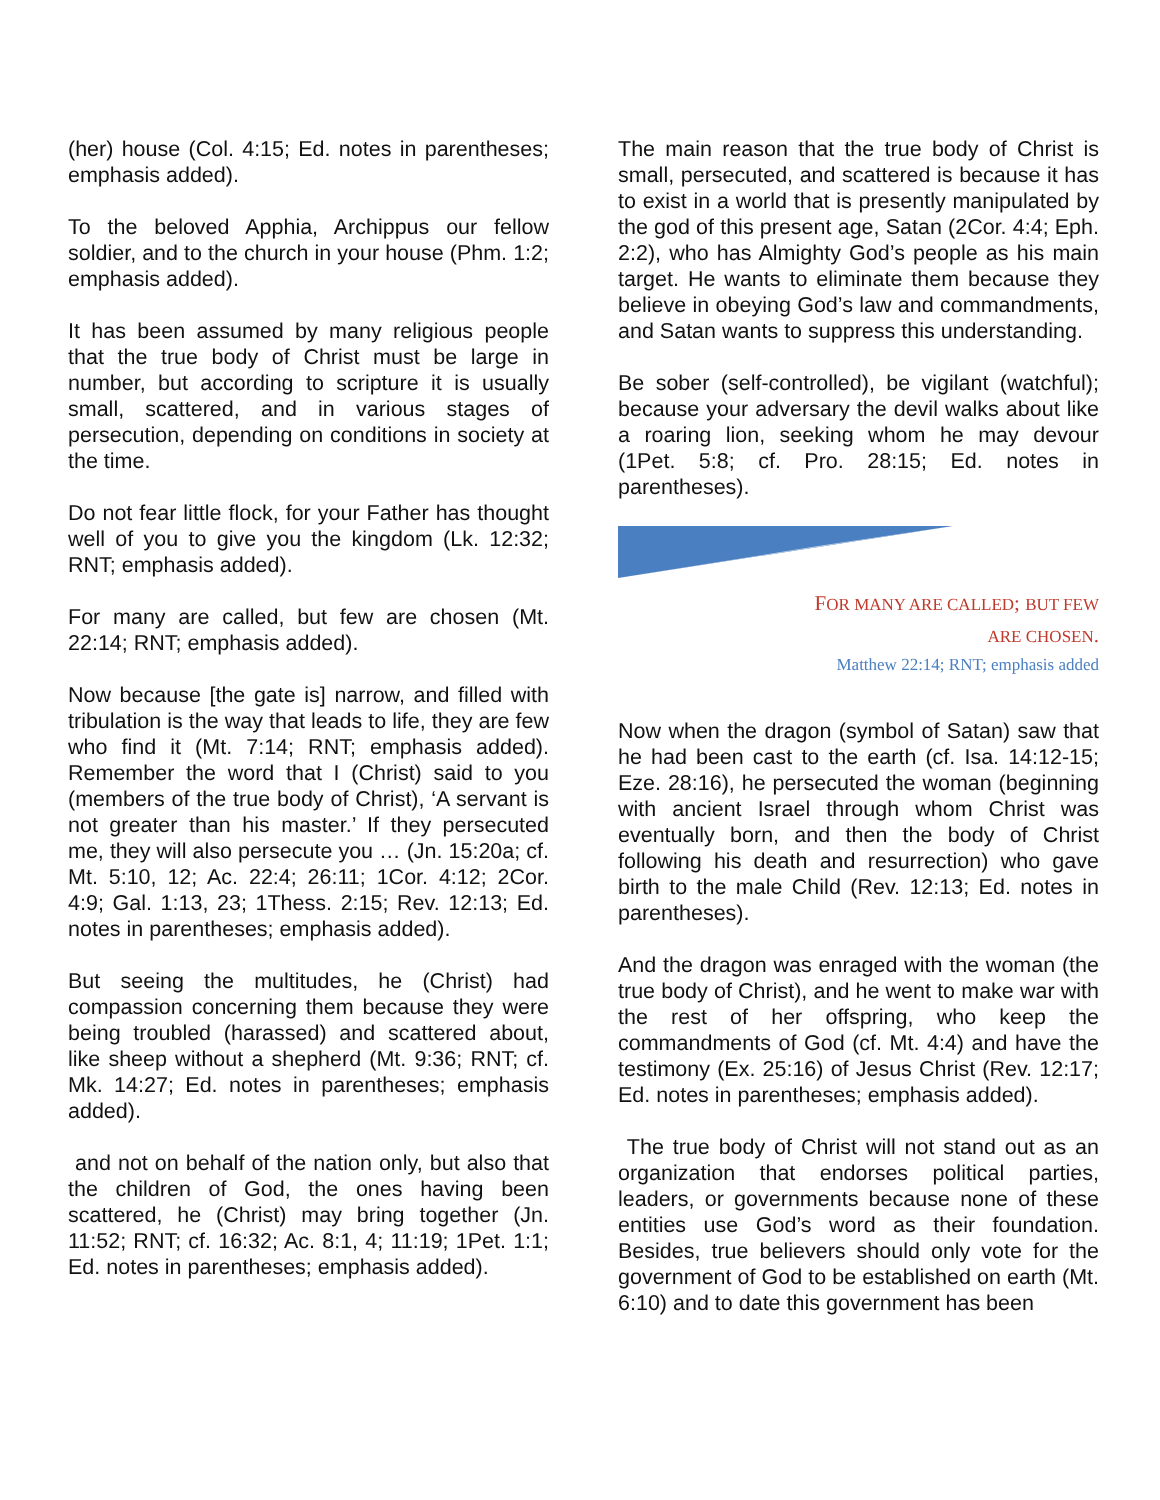(her) house (Col. 4:15; Ed. notes in parentheses; emphasis added).
To the beloved Apphia, Archippus our fellow soldier, and to the church in your house (Phm. 1:2; emphasis added).
It has been assumed by many religious people that the true body of Christ must be large in number, but according to scripture it is usually small, scattered, and in various stages of persecution, depending on conditions in society at the time.
Do not fear little flock, for your Father has thought well of you to give you the kingdom (Lk. 12:32; RNT; emphasis added).
For many are called, but few are chosen (Mt. 22:14; RNT; emphasis added).
Now because [the gate is] narrow, and filled with tribulation is the way that leads to life, they are few who find it (Mt. 7:14; RNT; emphasis added). Remember the word that I (Christ) said to you (members of the true body of Christ), ‘A servant is not greater than his master.’ If they persecuted me, they will also persecute you … (Jn. 15:20a; cf. Mt. 5:10, 12; Ac. 22:4; 26:11; 1Cor. 4:12; 2Cor. 4:9; Gal. 1:13, 23; 1Thess. 2:15; Rev. 12:13; Ed. notes in parentheses; emphasis added).
But seeing the multitudes, he (Christ) had compassion concerning them because they were being troubled (harassed) and scattered about, like sheep without a shepherd (Mt. 9:36; RNT; cf. Mk. 14:27; Ed. notes in parentheses; emphasis added).
and not on behalf of the nation only, but also that the children of God, the ones having been scattered, he (Christ) may bring together (Jn. 11:52; RNT; cf. 16:32; Ac. 8:1, 4; 11:19; 1Pet. 1:1; Ed. notes in parentheses; emphasis added).
The main reason that the true body of Christ is small, persecuted, and scattered is because it has to exist in a world that is presently manipulated by the god of this present age, Satan (2Cor. 4:4; Eph. 2:2), who has Almighty God’s people as his main target. He wants to eliminate them because they believe in obeying God’s law and commandments, and Satan wants to suppress this understanding.
Be sober (self-controlled), be vigilant (watchful); because your adversary the devil walks about like a roaring lion, seeking whom he may devour (1Pet. 5:8; cf. Pro. 28:15; Ed. notes in parentheses).
FOR MANY ARE CALLED; BUT FEW
ARE CHOSEN.
Matthew 22:14; RNT; emphasis added
Now when the dragon (symbol of Satan) saw that he had been cast to the earth (cf. Isa. 14:12-15; Eze. 28:16), he persecuted the woman (beginning with ancient Israel through whom Christ was eventually born, and then the body of Christ following his death and resurrection) who gave birth to the male Child (Rev. 12:13; Ed. notes in parentheses).
And the dragon was enraged with the woman (the true body of Christ), and he went to make war with the rest of her offspring, who keep the commandments of God (cf. Mt. 4:4) and have the testimony (Ex. 25:16) of Jesus Christ (Rev. 12:17; Ed. notes in parentheses; emphasis added).
The true body of Christ will not stand out as an organization that endorses political parties, leaders, or governments because none of these entities use God’s word as their foundation. Besides, true believers should only vote for the government of God to be established on earth (Mt. 6:10) and to date this government has been